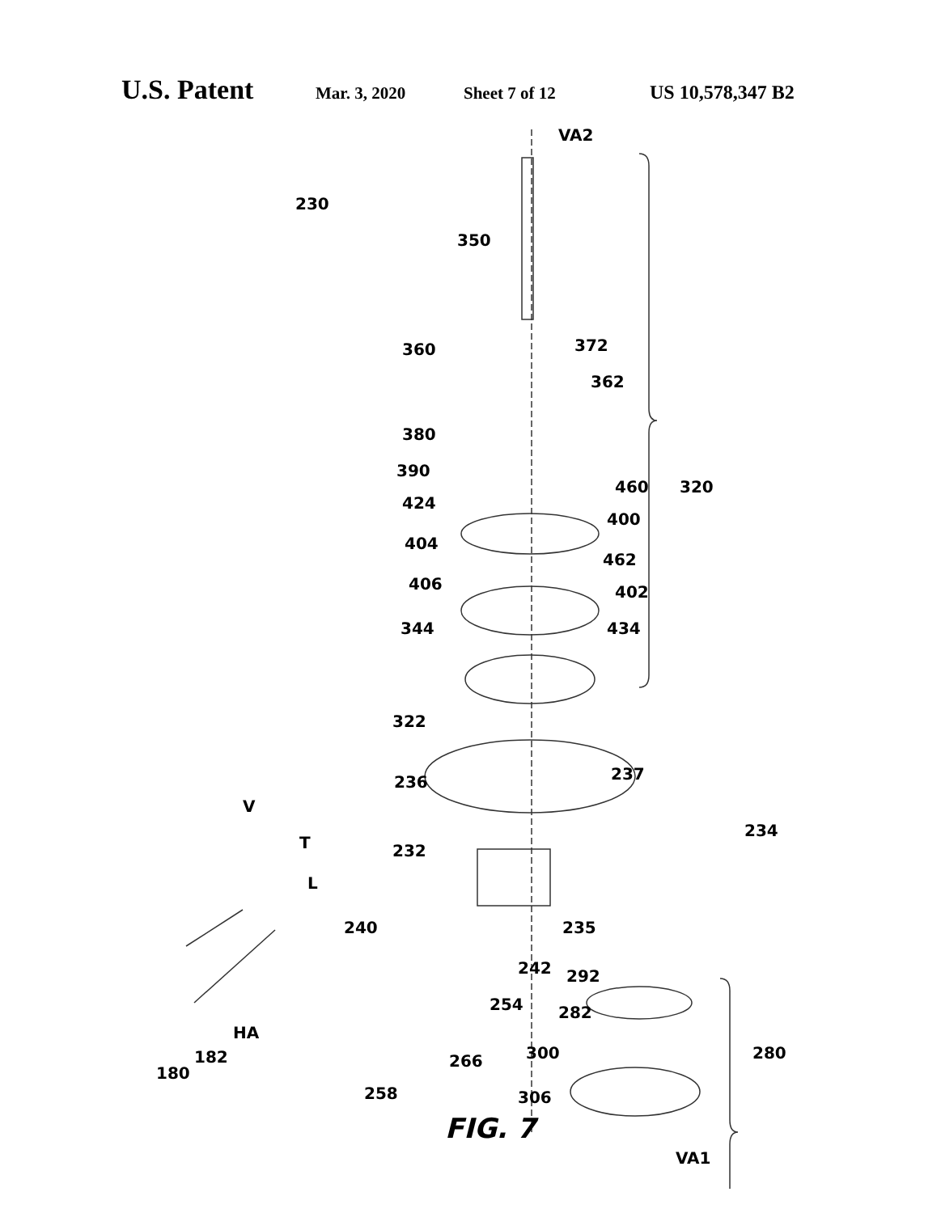U.S. Patent
Mar. 3, 2020 Sheet 7 of 12 US 10,578,347 B2
VA2
230
350
360 372
362
380
320
390
460
424
400
404
462
402 406
434 344
322
236 237
V
T
234
232
L
240 235
242 292
254 282
HA
280 182 300 266
180
258 306
FIG. 7
VA1